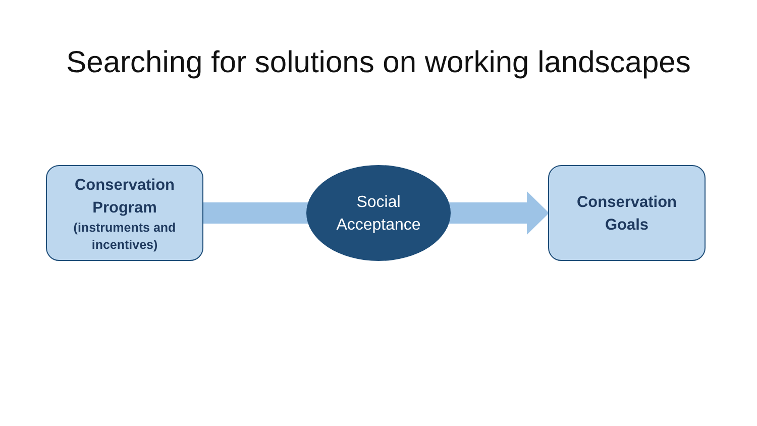Searching for solutions on working landscapes
Conservation
Program
(instruments and
incentives)
Social
Acceptance
Conservation
Goals